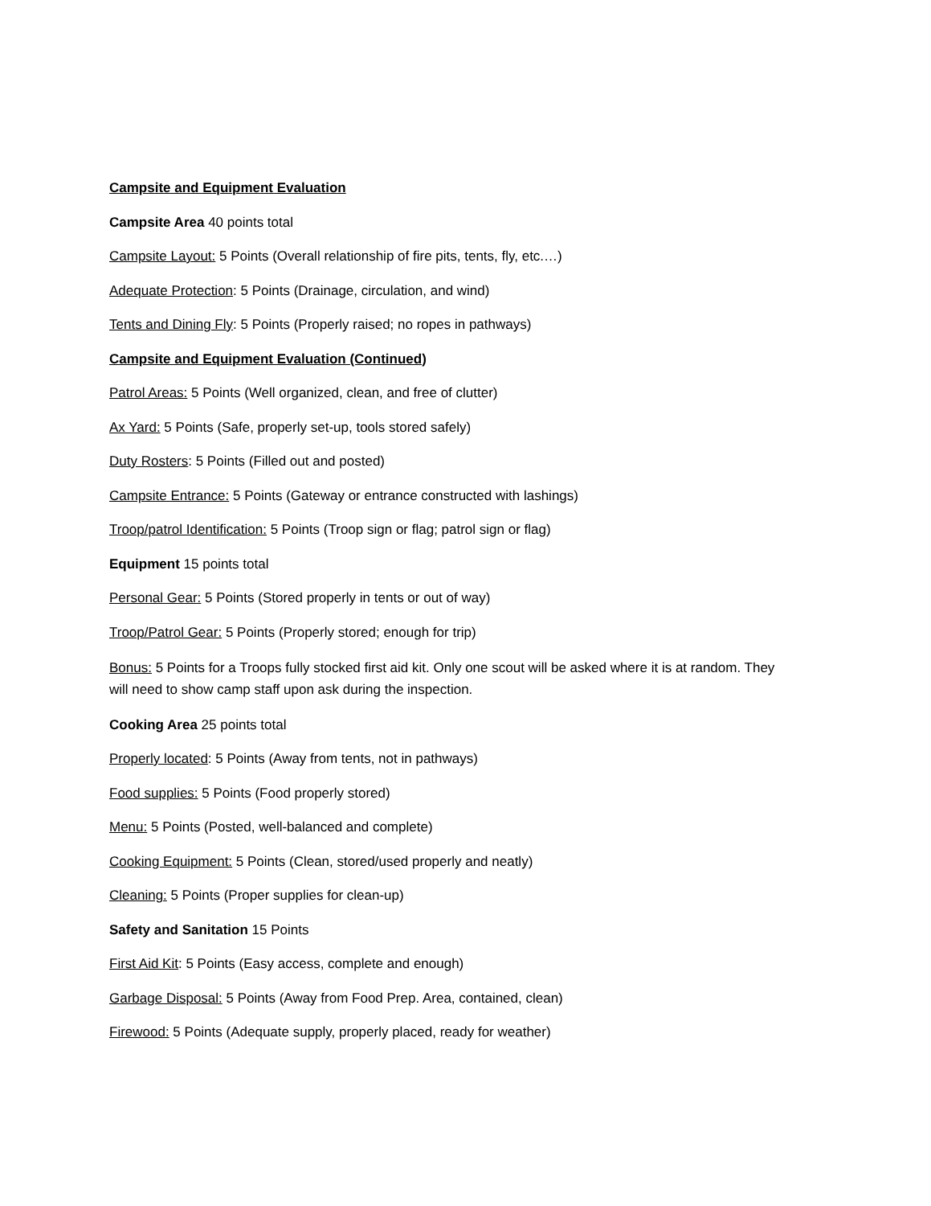Campsite and Equipment Evaluation
Campsite Area 40 points total
Campsite Layout: 5 Points (Overall relationship of fire pits, tents, fly, etc.…)
Adequate Protection: 5 Points (Drainage, circulation, and wind)
Tents and Dining Fly: 5 Points (Properly raised; no ropes in pathways)
Campsite and Equipment Evaluation (Continued)
Patrol Areas: 5 Points (Well organized, clean, and free of clutter)
Ax Yard: 5 Points (Safe, properly set-up, tools stored safely)
Duty Rosters: 5 Points (Filled out and posted)
Campsite Entrance: 5 Points (Gateway or entrance constructed with lashings)
Troop/patrol Identification: 5 Points (Troop sign or flag; patrol sign or flag)
Equipment 15 points total
Personal Gear: 5 Points (Stored properly in tents or out of way)
Troop/Patrol Gear: 5 Points (Properly stored; enough for trip)
Bonus: 5 Points for a Troops fully stocked first aid kit. Only one scout will be asked where it is at random. They will need to show camp staff upon ask during the inspection.
Cooking Area 25 points total
Properly located: 5 Points (Away from tents, not in pathways)
Food supplies: 5 Points (Food properly stored)
Menu: 5 Points (Posted, well-balanced and complete)
Cooking Equipment: 5 Points (Clean, stored/used properly and neatly)
Cleaning: 5 Points (Proper supplies for clean-up)
Safety and Sanitation 15 Points
First Aid Kit: 5 Points (Easy access, complete and enough)
Garbage Disposal: 5 Points (Away from Food Prep. Area, contained, clean)
Firewood: 5 Points (Adequate supply, properly placed, ready for weather)